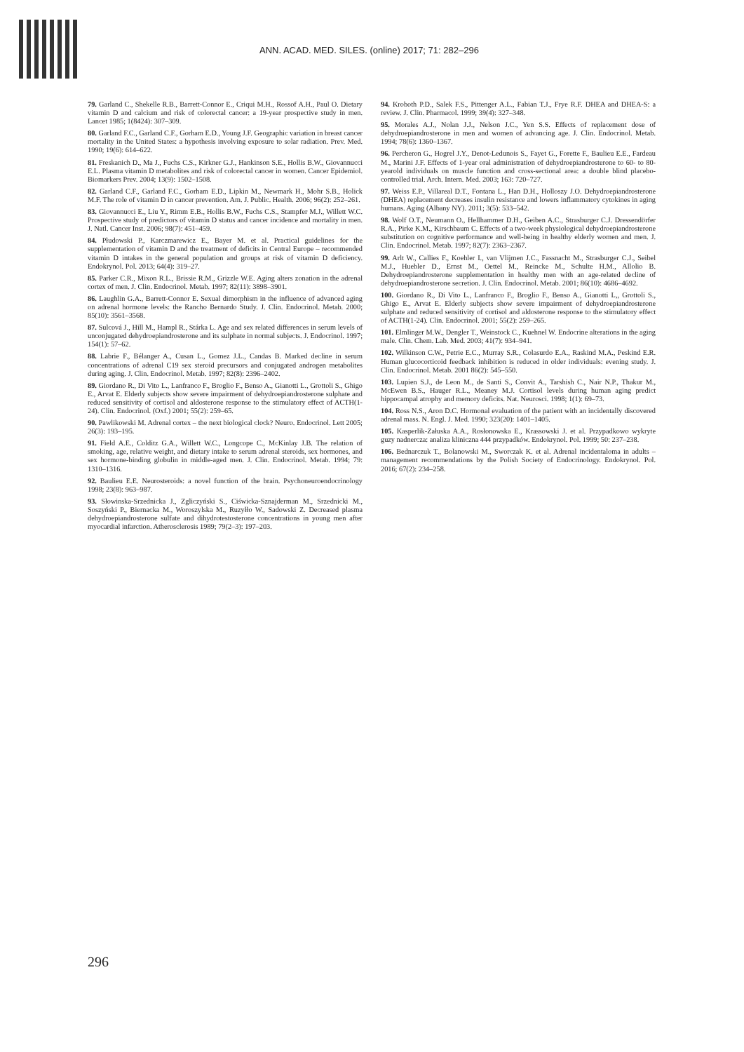ANN. ACAD. MED. SILES. (online) 2017; 71: 282–296
79. Garland C., Shekelle R.B., Barrett-Connor E., Criqui M.H., Rossof A.H., Paul O. Dietary vitamin D and calcium and risk of colorectal cancer: a 19-year prospective study in men. Lancet 1985; 1(8424): 307–309.
80. Garland F.C., Garland C.F., Gorham E.D., Young J.F. Geographic variation in breast cancer mortality in the United States: a hypothesis involving exposure to solar radiation. Prev. Med. 1990; 19(6): 614–622.
81. Freskanich D., Ma J., Fuchs C.S., Kirkner G.J., Hankinson S.E., Hollis B.W., Giovannucci E.L. Plasma vitamin D metabolites and risk of colorectal cancer in women. Cancer Epidemiol. Biomarkers Prev. 2004; 13(9): 1502–1508.
82. Garland C.F., Garland F.C., Gorham E.D., Lipkin M., Newmark H., Mohr S.B., Holick M.F. The role of vitamin D in cancer prevention. Am. J. Public. Health. 2006; 96(2): 252–261.
83. Giovannucci E., Liu Y., Rimm E.B., Hollis B.W., Fuchs C.S., Stampfer M.J., Willett W.C. Prospective study of predictors of vitamin D status and cancer incidence and mortality in men. J. Natl. Cancer Inst. 2006; 98(7): 451–459.
84. Płudowski P., Karczmarewicz E., Bayer M. et al. Practical guidelines for the supplementation of vitamin D and the treatment of deficits in Central Europe – recommended vitamin D intakes in the general population and groups at risk of vitamin D deficiency. Endokrynol. Pol. 2013; 64(4): 319–27.
85. Parker C.R., Mixon R.L., Brissie R.M., Grizzle W.E. Aging alters zonation in the adrenal cortex of men. J. Clin. Endocrinol. Metab. 1997; 82(11): 3898–3901.
86. Laughlin G.A., Barrett-Connor E. Sexual dimorphism in the influence of advanced aging on adrenal hormone levels: the Rancho Bernardo Study. J. Clin. Endocrinol. Metab. 2000; 85(10): 3561–3568.
87. Sulcová J., Hill M., Hampl R., Stárka L. Age and sex related differences in serum levels of unconjugated dehydroepiandrosterone and its sulphate in normal subjects. J. Endocrinol. 1997; 154(1): 57–62.
88. Labrie F., Bélanger A., Cusan L., Gomez J.L., Candas B. Marked decline in serum concentrations of adrenal C19 sex steroid precursors and conjugated androgen metabolites during aging. J. Clin. Endocrinol. Metab. 1997; 82(8): 2396–2402.
89. Giordano R., Di Vito L., Lanfranco F., Broglio F., Benso A., Gianotti L., Grottoli S., Ghigo E., Arvat E. Elderly subjects show severe impairment of dehydroepiandrosterone sulphate and reduced sensitivity of cortisol and aldosterone response to the stimulatory effect of ACTH(1-24). Clin. Endocrinol. (Oxf.) 2001; 55(2): 259–65.
90. Pawlikowski M. Adrenal cortex – the next biological clock? Neuro. Endocrinol. Lett 2005; 26(3): 193–195.
91. Field A.E., Colditz G.A., Willett W.C., Longcope C., McKinlay J.B. The relation of smoking, age, relative weight, and dietary intake to serum adrenal steroids, sex hormones, and sex hormone-binding globulin in middle-aged men. J. Clin. Endocrinol. Metab. 1994; 79: 1310–1316.
92. Baulieu E.E. Neurosteroids: a novel function of the brain. Psychoneuroendocrinology 1998; 23(8): 963–987.
93. Słowinska-Srzednicka J., Zgliczyński S., Ciświcka-Sznajderman M., Srzednicki M., Soszyński P., Biernacka M., Woroszylska M., Ruzyłło W., Sadowski Z. Decreased plasma dehydroepiandrosterone sulfate and dihydrotestosterone concentrations in young men after myocardial infarction. Atherosclerosis 1989; 79(2–3): 197–203.
94. Kroboth P.D., Salek F.S., Pittenger A.L., Fabian T.J., Frye R.F. DHEA and DHEA-S: a review. J. Clin. Pharmacol. 1999; 39(4): 327–348.
95. Morales A.J., Nolan J.J., Nelson J.C., Yen S.S. Effects of replacement dose of dehydroepiandrosterone in men and women of advancing age. J. Clin. Endocrinol. Metab. 1994; 78(6): 1360–1367.
96. Percheron G., Hogrel J.Y., Denot-Ledunois S., Fayet G., Forette F., Baulieu E.E., Fardeau M., Marini J.F. Effects of 1-year oral administration of dehydroepiandrosterone to 60- to 80-yearold individuals on muscle function and cross-sectional area: a double blind placebo-controlled trial. Arch. Intern. Med. 2003; 163: 720–727.
97. Weiss E.P., Villareal D.T., Fontana L., Han D.H., Holloszy J.O. Dehydroepiandrosterone (DHEA) replacement decreases insulin resistance and lowers inflammatory cytokines in aging humans. Aging (Albany NY). 2011; 3(5): 533–542.
98. Wolf O.T., Neumann O., Hellhammer D.H., Geiben A.C., Strasburger C.J. Dressendörfer R.A., Pirke K.M., Kirschbaum C. Effects of a two-week physiological dehydroepiandrosterone substitution on cognitive performance and well-being in healthy elderly women and men. J. Clin. Endocrinol. Metab. 1997; 82(7): 2363–2367.
99. Arlt W., Callies F., Koehler I., van Vlijmen J.C., Fassnacht M., Strasburger C.J., Seibel M.J., Huebler D., Ernst M., Oettel M., Reincke M., Schulte H.M., Allolio B. Dehydroepiandrosterone supplementation in healthy men with an age-related decline of dehydroepiandrosterone secretion. J. Clin. Endocrinol. Metab. 2001; 86(10): 4686–4692.
100. Giordano R., Di Vito L., Lanfranco F., Broglio F., Benso A., Gianotti L,, Grottoli S., Ghigo E., Arvat E. Elderly subjects show severe impairment of dehydroepiandrosterone sulphate and reduced sensitivity of cortisol and aldosterone response to the stimulatory effect of ACTH(1-24). Clin. Endocrinol. 2001; 55(2): 259–265.
101. Elmlinger M.W., Dengler T., Weinstock C., Kuehnel W. Endocrine alterations in the aging male. Clin. Chem. Lab. Med. 2003; 41(7): 934–941.
102. Wilkinson C.W., Petrie E.C., Murray S.R., Colasurdo E.A., Raskind M.A., Peskind E.R. Human glucocorticoid feedback inhibition is reduced in older individuals: evening study. J. Clin. Endocrinol. Metab. 2001 86(2): 545–550.
103. Lupien S.J., de Leon M., de Santi S., Convit A., Tarshish C., Nair N.P., Thakur M., McEwen B.S., Hauger R.L., Meaney M.J. Cortisol levels during human aging predict hippocampal atrophy and memory deficits. Nat. Neurosci. 1998; 1(1): 69–73.
104. Ross N.S., Aron D.C. Hormonal evaluation of the patient with an incidentally discovered adrenal mass. N. Engl. J. Med. 1990; 323(20): 1401–1405.
105. Kasperlik-Załuska A.A., Rosłonowska E., Krassowski J. et al. Przypadkowo wykryte guzy nadnercza: analiza kliniczna 444 przypadków. Endokrynol. Pol. 1999; 50: 237–238.
106. Bednarczuk T., Bolanowski M., Sworczak K. et al. Adrenal incidentaloma in adults – management recommendations by the Polish Society of Endocrinology. Endokrynol. Pol. 2016; 67(2): 234–258.
296